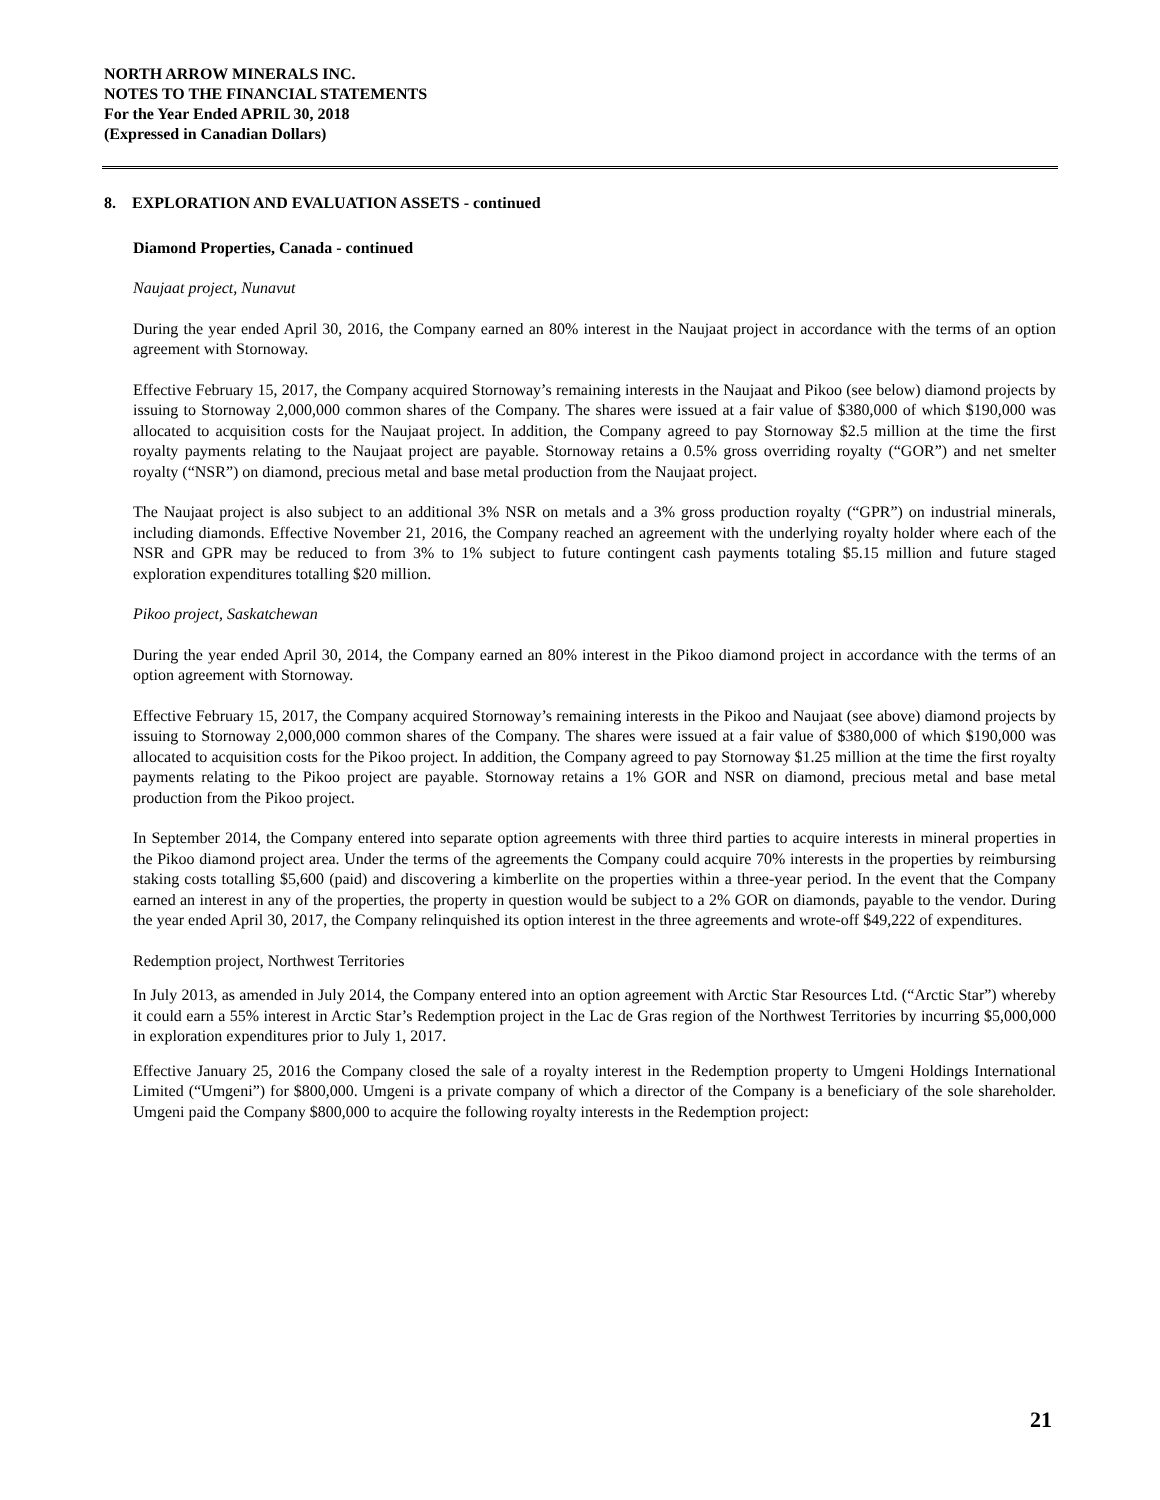NORTH ARROW MINERALS INC.
NOTES TO THE FINANCIAL STATEMENTS
For the Year Ended APRIL 30, 2018
(Expressed in Canadian Dollars)
8. EXPLORATION AND EVALUATION ASSETS - continued
Diamond Properties, Canada - continued
Naujaat project, Nunavut
During the year ended April 30, 2016, the Company earned an 80% interest in the Naujaat project in accordance with the terms of an option agreement with Stornoway.
Effective February 15, 2017, the Company acquired Stornoway’s remaining interests in the Naujaat and Pikoo (see below) diamond projects by issuing to Stornoway 2,000,000 common shares of the Company. The shares were issued at a fair value of $380,000 of which $190,000 was allocated to acquisition costs for the Naujaat project. In addition, the Company agreed to pay Stornoway $2.5 million at the time the first royalty payments relating to the Naujaat project are payable. Stornoway retains a 0.5% gross overriding royalty (“GOR”) and net smelter royalty (“NSR”) on diamond, precious metal and base metal production from the Naujaat project.
The Naujaat project is also subject to an additional 3% NSR on metals and a 3% gross production royalty (“GPR”) on industrial minerals, including diamonds. Effective November 21, 2016, the Company reached an agreement with the underlying royalty holder where each of the NSR and GPR may be reduced to from 3% to 1% subject to future contingent cash payments totaling $5.15 million and future staged exploration expenditures totalling $20 million.
Pikoo project, Saskatchewan
During the year ended April 30, 2014, the Company earned an 80% interest in the Pikoo diamond project in accordance with the terms of an option agreement with Stornoway.
Effective February 15, 2017, the Company acquired Stornoway’s remaining interests in the Pikoo and Naujaat (see above) diamond projects by issuing to Stornoway 2,000,000 common shares of the Company. The shares were issued at a fair value of $380,000 of which $190,000 was allocated to acquisition costs for the Pikoo project. In addition, the Company agreed to pay Stornoway $1.25 million at the time the first royalty payments relating to the Pikoo project are payable. Stornoway retains a 1% GOR and NSR on diamond, precious metal and base metal production from the Pikoo project.
In September 2014, the Company entered into separate option agreements with three third parties to acquire interests in mineral properties in the Pikoo diamond project area. Under the terms of the agreements the Company could acquire 70% interests in the properties by reimbursing staking costs totalling $5,600 (paid) and discovering a kimberlite on the properties within a three-year period. In the event that the Company earned an interest in any of the properties, the property in question would be subject to a 2% GOR on diamonds, payable to the vendor. During the year ended April 30, 2017, the Company relinquished its option interest in the three agreements and wrote-off $49,222 of expenditures.
Redemption project, Northwest Territories
In July 2013, as amended in July 2014, the Company entered into an option agreement with Arctic Star Resources Ltd. (“Arctic Star”) whereby it could earn a 55% interest in Arctic Star’s Redemption project in the Lac de Gras region of the Northwest Territories by incurring $5,000,000 in exploration expenditures prior to July 1, 2017.
Effective January 25, 2016 the Company closed the sale of a royalty interest in the Redemption property to Umgeni Holdings International Limited (“Umgeni”) for $800,000. Umgeni is a private company of which a director of the Company is a beneficiary of the sole shareholder. Umgeni paid the Company $800,000 to acquire the following royalty interests in the Redemption project:
21